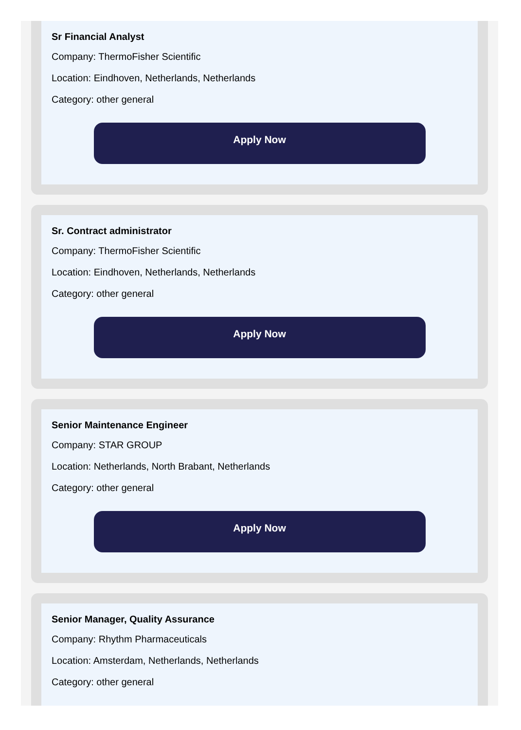Sr Financial Analyst
Company: ThermoFisher Scientific
Location: Eindhoven, Netherlands, Netherlands
Category: other general
Apply Now
Sr. Contract administrator
Company: ThermoFisher Scientific
Location: Eindhoven, Netherlands, Netherlands
Category: other general
Apply Now
Senior Maintenance Engineer
Company: STAR GROUP
Location: Netherlands, North Brabant, Netherlands
Category: other general
Apply Now
Senior Manager, Quality Assurance
Company: Rhythm Pharmaceuticals
Location: Amsterdam, Netherlands, Netherlands
Category: other general